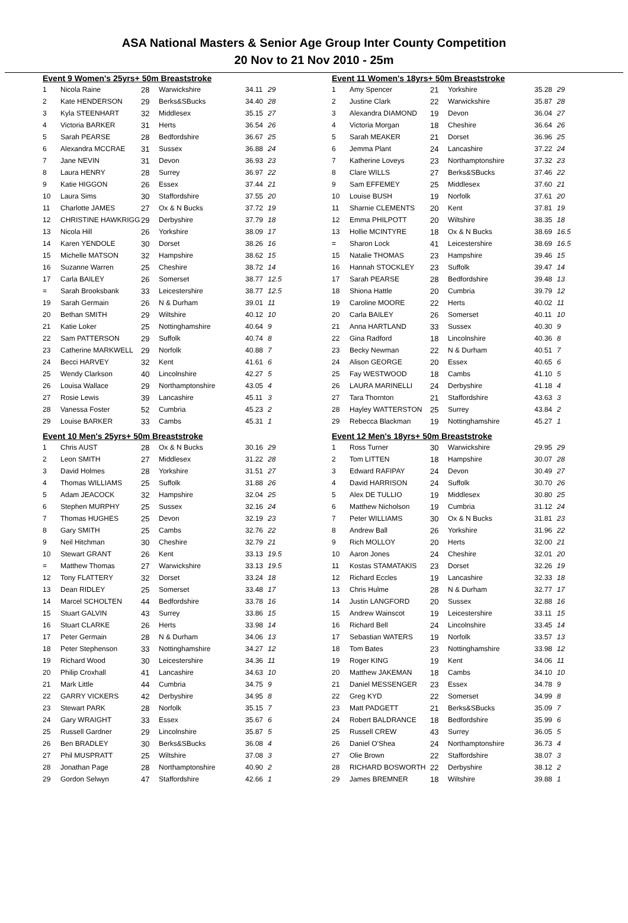ASA National Masters & Senior Age Group Inter County Competition
20 Nov to 21 Nov 2010 - 25m
Event 9 Women's 25yrs+ 50m Breaststroke
| 1 | Nicola Raine | 28 | Warwickshire | 34.11 | 29 |
| 2 | Kate HENDERSON | 29 | Berks&SBucks | 34.40 | 28 |
| 3 | Kyla STEENHART | 32 | Middlesex | 35.15 | 27 |
| 4 | Victoria BARKER | 31 | Herts | 36.54 | 26 |
| 5 | Sarah PEARSE | 28 | Bedfordshire | 36.67 | 25 |
| 6 | Alexandra MCCRAE | 31 | Sussex | 36.88 | 24 |
| 7 | Jane NEVIN | 31 | Devon | 36.93 | 23 |
| 8 | Laura HENRY | 28 | Surrey | 36.97 | 22 |
| 9 | Katie HIGGON | 26 | Essex | 37.44 | 21 |
| 10 | Laura Sims | 30 | Staffordshire | 37.55 | 20 |
| 11 | Charlotte JAMES | 27 | Ox & N Bucks | 37.72 | 19 |
| 12 | CHRISTINE HAWKRIGG | 29 | Derbyshire | 37.79 | 18 |
| 13 | Nicola Hill | 26 | Yorkshire | 38.09 | 17 |
| 14 | Karen YENDOLE | 30 | Dorset | 38.26 | 16 |
| 15 | Michelle MATSON | 32 | Hampshire | 38.62 | 15 |
| 16 | Suzanne Warren | 25 | Cheshire | 38.72 | 14 |
| 17 | Carla BAILEY | 26 | Somerset | 38.77 | 12.5 |
| = | Sarah Brooksbank | 33 | Leicestershire | 38.77 | 12.5 |
| 19 | Sarah Germain | 26 | N & Durham | 39.01 | 11 |
| 20 | Bethan SMITH | 29 | Wiltshire | 40.12 | 10 |
| 21 | Katie Loker | 25 | Nottinghamshire | 40.64 | 9 |
| 22 | Sam PATTERSON | 29 | Suffolk | 40.74 | 8 |
| 23 | Catherine MARKWELL | 29 | Norfolk | 40.88 | 7 |
| 24 | Becci HARVEY | 32 | Kent | 41.61 | 6 |
| 25 | Wendy Clarkson | 40 | Lincolnshire | 42.27 | 5 |
| 26 | Louisa Wallace | 29 | Northamptonshire | 43.05 | 4 |
| 27 | Rosie Lewis | 39 | Lancashire | 45.11 | 3 |
| 28 | Vanessa Foster | 52 | Cumbria | 45.23 | 2 |
| 29 | Louise BARKER | 33 | Cambs | 45.31 | 1 |
Event 10 Men's 25yrs+ 50m Breaststroke
| 1 | Chris AUST | 28 | Ox & N Bucks | 30.16 | 29 |
| 2 | Leon SMITH | 27 | Middlesex | 31.22 | 28 |
| 3 | David Holmes | 28 | Yorkshire | 31.51 | 27 |
| 4 | Thomas WILLIAMS | 25 | Suffolk | 31.88 | 26 |
| 5 | Adam JEACOCK | 32 | Hampshire | 32.04 | 25 |
| 6 | Stephen MURPHY | 25 | Sussex | 32.16 | 24 |
| 7 | Thomas HUGHES | 25 | Devon | 32.19 | 23 |
| 8 | Gary SMITH | 25 | Cambs | 32.76 | 22 |
| 9 | Neil Hitchman | 30 | Cheshire | 32.79 | 21 |
| 10 | Stewart GRANT | 26 | Kent | 33.13 | 19.5 |
| = | Matthew Thomas | 27 | Warwickshire | 33.13 | 19.5 |
| 12 | Tony FLATTERY | 32 | Dorset | 33.24 | 18 |
| 13 | Dean RIDLEY | 25 | Somerset | 33.48 | 17 |
| 14 | Marcel SCHOLTEN | 44 | Bedfordshire | 33.78 | 16 |
| 15 | Stuart GALVIN | 43 | Surrey | 33.86 | 15 |
| 16 | Stuart CLARKE | 26 | Herts | 33.98 | 14 |
| 17 | Peter Germain | 28 | N & Durham | 34.06 | 13 |
| 18 | Peter Stephenson | 33 | Nottinghamshire | 34.27 | 12 |
| 19 | Richard Wood | 30 | Leicestershire | 34.36 | 11 |
| 20 | Philip Croxhall | 41 | Lancashire | 34.63 | 10 |
| 21 | Mark Little | 44 | Cumbria | 34.75 | 9 |
| 22 | GARRY VICKERS | 42 | Derbyshire | 34.95 | 8 |
| 23 | Stewart PARK | 28 | Norfolk | 35.15 | 7 |
| 24 | Gary WRAIGHT | 33 | Essex | 35.67 | 6 |
| 25 | Russell Gardner | 29 | Lincolnshire | 35.87 | 5 |
| 26 | Ben BRADLEY | 30 | Berks&SBucks | 36.08 | 4 |
| 27 | Phil MUSPRATT | 25 | Wiltshire | 37.08 | 3 |
| 28 | Jonathan Page | 28 | Northamptonshire | 40.90 | 2 |
| 29 | Gordon Selwyn | 47 | Staffordshire | 42.66 | 1 |
Event 11 Women's 18yrs+ 50m Breaststroke
| 1 | Amy Spencer | 21 | Yorkshire | 35.28 | 29 |
| 2 | Justine Clark | 22 | Warwickshire | 35.87 | 28 |
| 3 | Alexandra DIAMOND | 19 | Devon | 36.04 | 27 |
| 4 | Victoria Morgan | 18 | Cheshire | 36.64 | 26 |
| 5 | Sarah MEAKER | 21 | Dorset | 36.96 | 25 |
| 6 | Jemma Plant | 24 | Lancashire | 37.22 | 24 |
| 7 | Katherine Loveys | 23 | Northamptonshire | 37.32 | 23 |
| 8 | Clare WILLS | 27 | Berks&SBucks | 37.46 | 22 |
| 9 | Sam EFFEMEY | 25 | Middlesex | 37.60 | 21 |
| 10 | Louise BUSH | 19 | Norfolk | 37.61 | 20 |
| 11 | Sharnie CLEMENTS | 20 | Kent | 37.81 | 19 |
| 12 | Emma PHILPOTT | 20 | Wiltshire | 38.35 | 18 |
| 13 | Hollie MCINTYRE | 18 | Ox & N Bucks | 38.69 | 16.5 |
| = | Sharon Lock | 41 | Leicestershire | 38.69 | 16.5 |
| 15 | Natalie THOMAS | 23 | Hampshire | 39.46 | 15 |
| 16 | Hannah STOCKLEY | 23 | Suffolk | 39.47 | 14 |
| 17 | Sarah PEARSE | 28 | Bedfordshire | 39.48 | 13 |
| 18 | Shiona Hattle | 20 | Cumbria | 39.79 | 12 |
| 19 | Caroline MOORE | 22 | Herts | 40.02 | 11 |
| 20 | Carla BAILEY | 26 | Somerset | 40.11 | 10 |
| 21 | Anna HARTLAND | 33 | Sussex | 40.30 | 9 |
| 22 | Gina Radford | 18 | Lincolnshire | 40.36 | 8 |
| 23 | Becky Newman | 22 | N & Durham | 40.51 | 7 |
| 24 | Alison GEORGE | 20 | Essex | 40.65 | 6 |
| 25 | Fay WESTWOOD | 18 | Cambs | 41.10 | 5 |
| 26 | LAURA MARINELLI | 24 | Derbyshire | 41.18 | 4 |
| 27 | Tara Thornton | 21 | Staffordshire | 43.63 | 3 |
| 28 | Hayley WATTERSTON | 25 | Surrey | 43.84 | 2 |
| 29 | Rebecca Blackman | 19 | Nottinghamshire | 45.27 | 1 |
Event 12 Men's 18yrs+ 50m Breaststroke
| 1 | Ross Turner | 30 | Warwickshire | 29.95 | 29 |
| 2 | Tom LITTEN | 18 | Hampshire | 30.07 | 28 |
| 3 | Edward RAFIPAY | 24 | Devon | 30.49 | 27 |
| 4 | David HARRISON | 24 | Suffolk | 30.70 | 26 |
| 5 | Alex DE TULLIO | 19 | Middlesex | 30.80 | 25 |
| 6 | Matthew Nicholson | 19 | Cumbria | 31.12 | 24 |
| 7 | Peter WILLIAMS | 30 | Ox & N Bucks | 31.81 | 23 |
| 8 | Andrew Ball | 26 | Yorkshire | 31.96 | 22 |
| 9 | Rich MOLLOY | 20 | Herts | 32.00 | 21 |
| 10 | Aaron Jones | 24 | Cheshire | 32.01 | 20 |
| 11 | Kostas STAMATAKIS | 23 | Dorset | 32.26 | 19 |
| 12 | Richard Eccles | 19 | Lancashire | 32.33 | 18 |
| 13 | Chris Hulme | 28 | N & Durham | 32.77 | 17 |
| 14 | Justin LANGFORD | 20 | Sussex | 32.88 | 16 |
| 15 | Andrew Wainscot | 19 | Leicestershire | 33.11 | 15 |
| 16 | Richard Bell | 24 | Lincolnshire | 33.45 | 14 |
| 17 | Sebastian WATERS | 19 | Norfolk | 33.57 | 13 |
| 18 | Tom Bates | 23 | Nottinghamshire | 33.98 | 12 |
| 19 | Roger KING | 19 | Kent | 34.06 | 11 |
| 20 | Matthew JAKEMAN | 18 | Cambs | 34.10 | 10 |
| 21 | Daniel MESSENGER | 23 | Essex | 34.78 | 9 |
| 22 | Greg KYD | 22 | Somerset | 34.99 | 8 |
| 23 | Matt PADGETT | 21 | Berks&SBucks | 35.09 | 7 |
| 24 | Robert BALDRANCE | 18 | Bedfordshire | 35.99 | 6 |
| 25 | Russell CREW | 43 | Surrey | 36.05 | 5 |
| 26 | Daniel O'Shea | 24 | Northamptonshire | 36.73 | 4 |
| 27 | Olie Brown | 22 | Staffordshire | 38.07 | 3 |
| 28 | RICHARD BOSWORTH | 22 | Derbyshire | 38.12 | 2 |
| 29 | James BREMNER | 18 | Wiltshire | 39.88 | 1 |